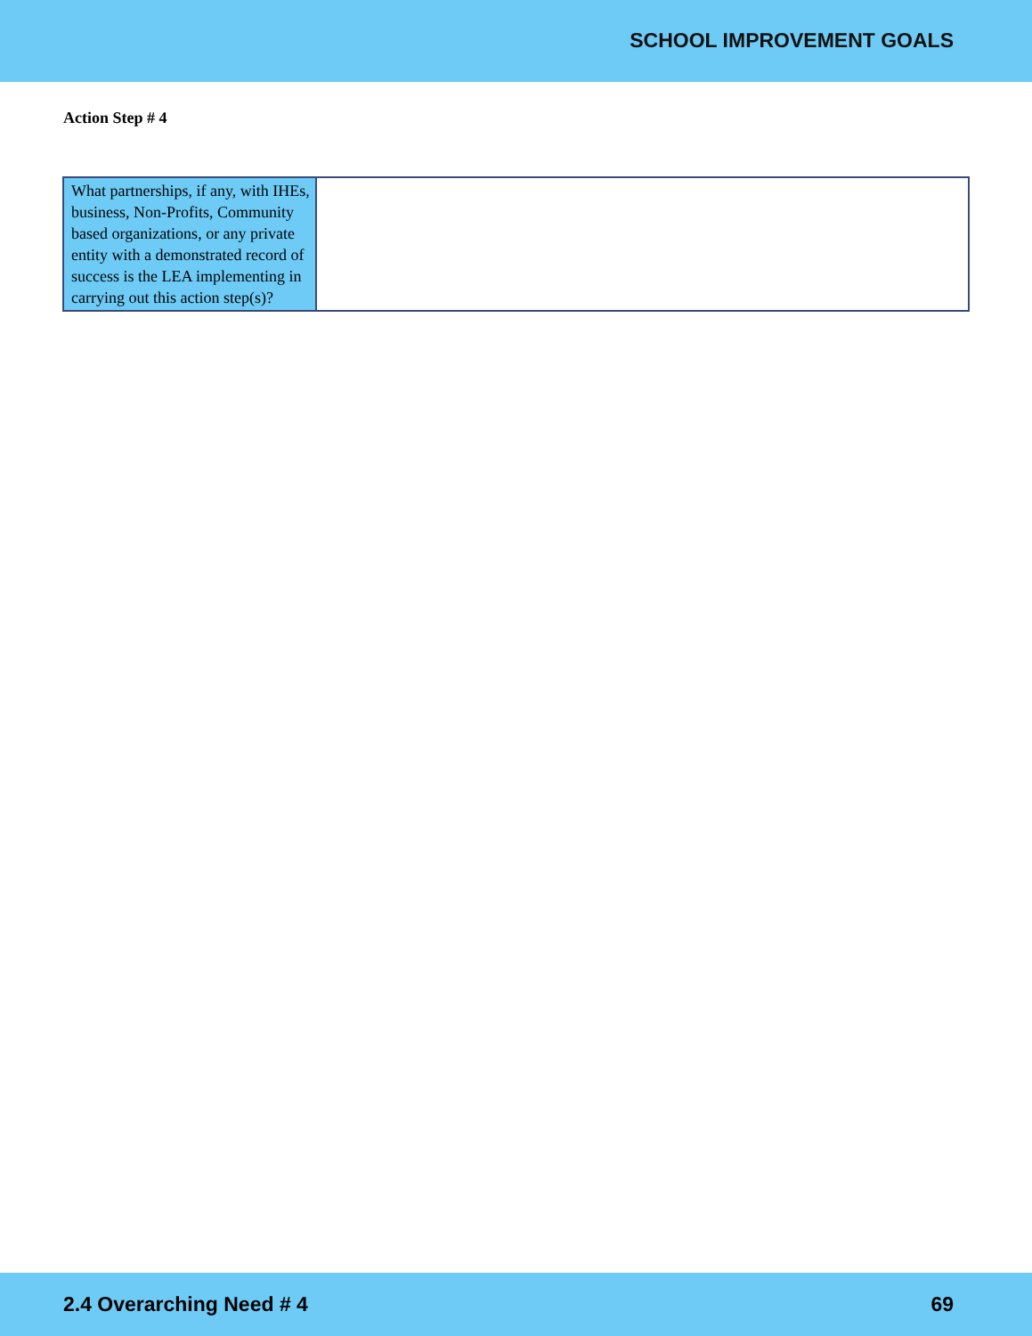SCHOOL IMPROVEMENT GOALS
Action Step # 4
| What partnerships, if any, with IHEs, business, Non-Profits, Community based organizations, or any private entity with a demonstrated record of success is the LEA implementing in carrying out this action step(s)? | |
2.4 Overarching Need # 4 69